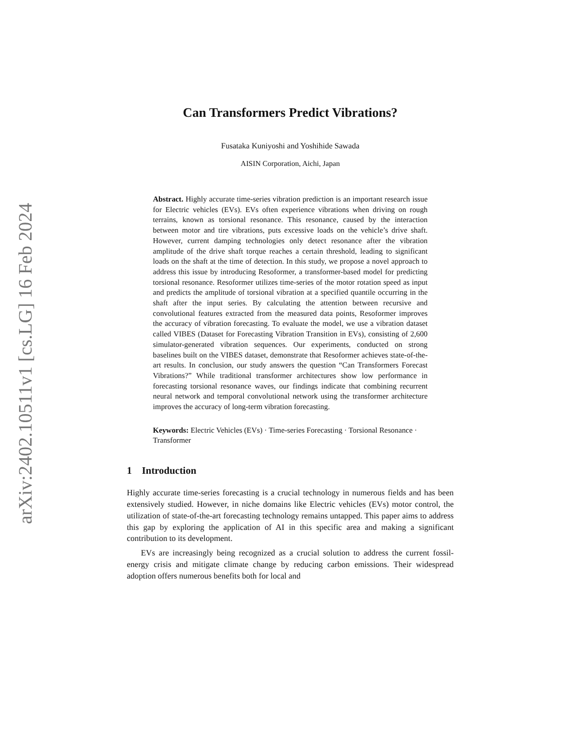arXiv:2402.10511v1 [cs.LG] 16 Feb 2024
Can Transformers Predict Vibrations?
Fusataka Kuniyoshi and Yoshihide Sawada
AISIN Corporation, Aichi, Japan
Abstract. Highly accurate time-series vibration prediction is an important research issue for Electric vehicles (EVs). EVs often experience vibrations when driving on rough terrains, known as torsional resonance. This resonance, caused by the interaction between motor and tire vibrations, puts excessive loads on the vehicle’s drive shaft. However, current damping technologies only detect resonance after the vibration amplitude of the drive shaft torque reaches a certain threshold, leading to significant loads on the shaft at the time of detection. In this study, we propose a novel approach to address this issue by introducing Resoformer, a transformer-based model for predicting torsional resonance. Resoformer utilizes time-series of the motor rotation speed as input and predicts the amplitude of torsional vibration at a specified quantile occurring in the shaft after the input series. By calculating the attention between recursive and convolutional features extracted from the measured data points, Resoformer improves the accuracy of vibration forecasting. To evaluate the model, we use a vibration dataset called VIBES (Dataset for Forecasting Vibration Transition in EVs), consisting of 2,600 simulator-generated vibration sequences. Our experiments, conducted on strong baselines built on the VIBES dataset, demonstrate that Resoformer achieves state-of-the-art results. In conclusion, our study answers the question “Can Transformers Forecast Vibrations?” While traditional transformer architectures show low performance in forecasting torsional resonance waves, our findings indicate that combining recurrent neural network and temporal convolutional network using the transformer architecture improves the accuracy of long-term vibration forecasting.
Keywords: Electric Vehicles (EVs) · Time-series Forecasting · Torsional Resonance · Transformer
1 Introduction
Highly accurate time-series forecasting is a crucial technology in numerous fields and has been extensively studied. However, in niche domains like Electric vehicles (EVs) motor control, the utilization of state-of-the-art forecasting technology remains untapped. This paper aims to address this gap by exploring the application of AI in this specific area and making a significant contribution to its development.
EVs are increasingly being recognized as a crucial solution to address the current fossil-energy crisis and mitigate climate change by reducing carbon emissions. Their widespread adoption offers numerous benefits both for local and